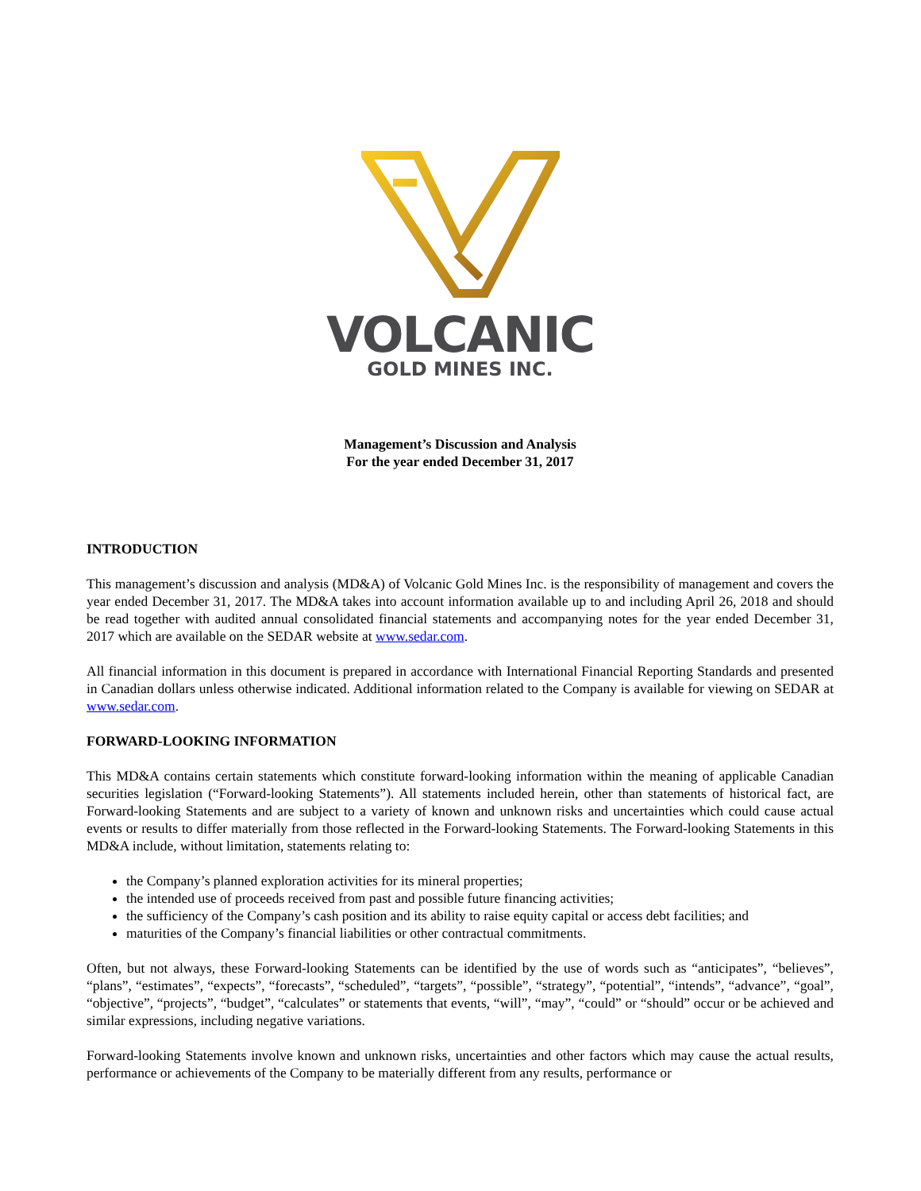VOLCANIC
GOLD MINES INC.
Management’s Discussion and Analysis
For the year ended December 31, 2017
INTRODUCTION
This management’s discussion and analysis (MD&A) of Volcanic Gold Mines Inc. is the responsibility of management and covers the year ended December 31, 2017. The MD&A takes into account information available up to and including April 26, 2018 and should be read together with audited annual consolidated financial statements and accompanying notes for the year ended December 31, 2017 which are available on the SEDAR website at www.sedar.com.
All financial information in this document is prepared in accordance with International Financial Reporting Standards and presented in Canadian dollars unless otherwise indicated. Additional information related to the Company is available for viewing on SEDAR at www.sedar.com.
FORWARD-LOOKING INFORMATION
This MD&A contains certain statements which constitute forward-looking information within the meaning of applicable Canadian securities legislation (“Forward-looking Statements”). All statements included herein, other than statements of historical fact, are Forward-looking Statements and are subject to a variety of known and unknown risks and uncertainties which could cause actual events or results to differ materially from those reflected in the Forward-looking Statements. The Forward-looking Statements in this MD&A include, without limitation, statements relating to:
the Company’s planned exploration activities for its mineral properties;
the intended use of proceeds received from past and possible future financing activities;
the sufficiency of the Company’s cash position and its ability to raise equity capital or access debt facilities; and
maturities of the Company’s financial liabilities or other contractual commitments.
Often, but not always, these Forward-looking Statements can be identified by the use of words such as “anticipates”, “believes”, “plans”, “estimates”, “expects”, “forecasts”, “scheduled”, “targets”, “possible”, “strategy”, “potential”, “intends”, “advance”, “goal”, “objective”, “projects”, “budget”, “calculates” or statements that events, “will”, “may”, “could” or “should” occur or be achieved and similar expressions, including negative variations.
Forward-looking Statements involve known and unknown risks, uncertainties and other factors which may cause the actual results, performance or achievements of the Company to be materially different from any results, performance or